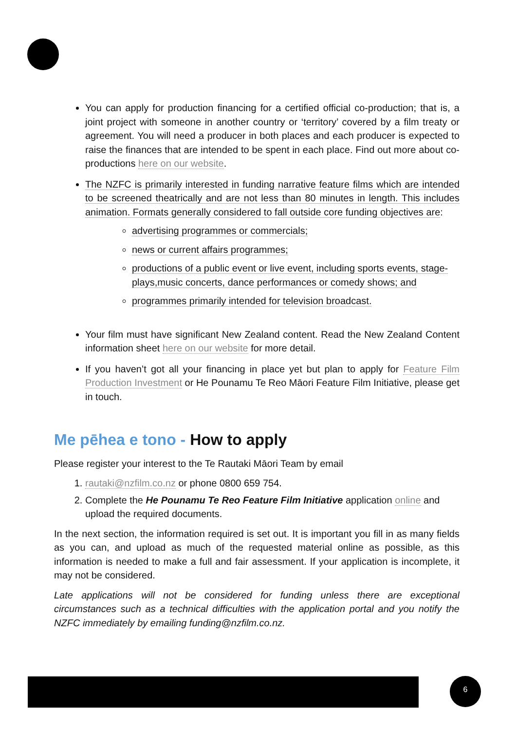You can apply for production financing for a certified official co-production; that is, a joint project with someone in another country or ‘territory’ covered by a film treaty or agreement. You will need a producer in both places and each producer is expected to raise the finances that are intended to be spent in each place. Find out more about co-productions here on our website.
The NZFC is primarily interested in funding narrative feature films which are intended to be screened theatrically and are not less than 80 minutes in length. This includes animation. Formats generally considered to fall outside core funding objectives are:
advertising programmes or commercials;
news or current affairs programmes;
productions of a public event or live event, including sports events, stage-plays,music concerts, dance performances or comedy shows; and
programmes primarily intended for television broadcast.
Your film must have significant New Zealand content. Read the New Zealand Content information sheet here on our website for more detail.
If you haven’t got all your financing in place yet but plan to apply for Feature Film Production Investment or He Pounamu Te Reo Māori Feature Film Initiative, please get in touch.
Me pēhea e tono - How to apply
Please register your interest to the Te Rautaki Māori Team by email
1. rautaki@nzfilm.co.nz or phone 0800 659 754.
2. Complete the He Pounamu Te Reo Feature Film Initiative application online and upload the required documents.
In the next section, the information required is set out. It is important you fill in as many fields as you can, and upload as much of the requested material online as possible, as this information is needed to make a full and fair assessment. If your application is incomplete, it may not be considered.
Late applications will not be considered for funding unless there are exceptional circumstances such as a technical difficulties with the application portal and you notify the NZFC immediately by emailing funding@nzfilm.co.nz.
6